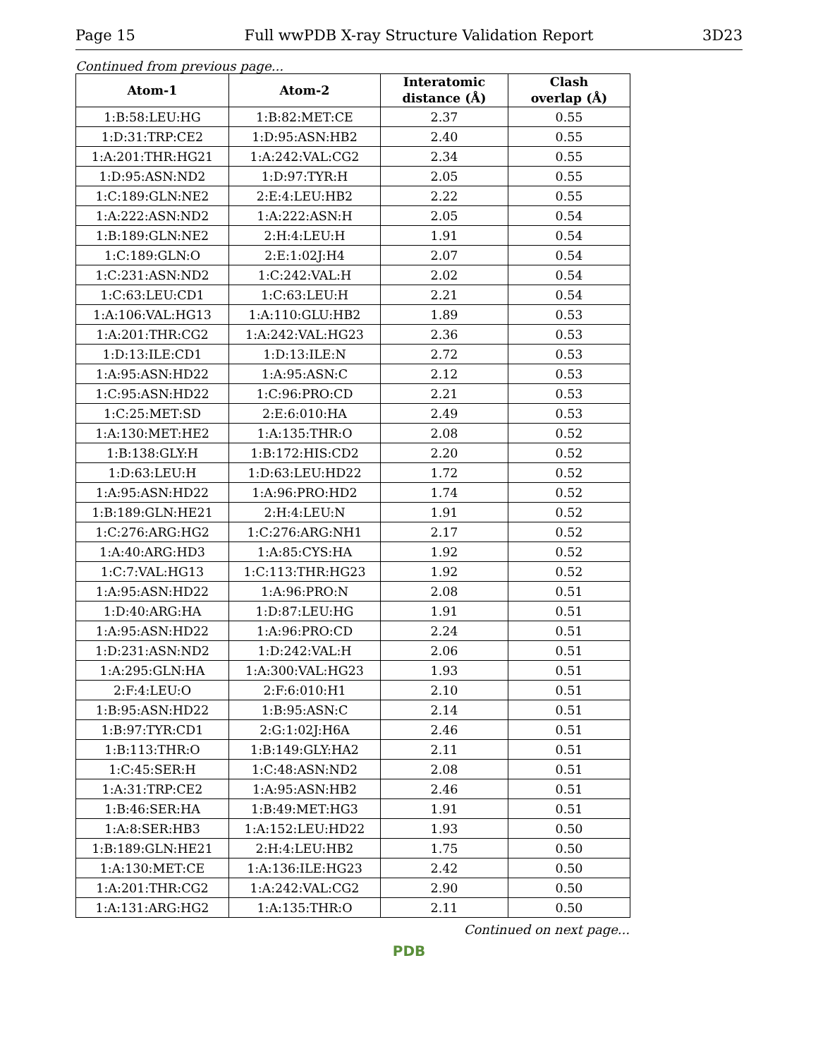Page 15 Full wwPDB X-ray Structure Validation Report 3D23
Continued from previous page...
| Atom-1 | Atom-2 | Interatomic distance (Å) | Clash overlap (Å) |
| --- | --- | --- | --- |
| 1:B:58:LEU:HG | 1:B:82:MET:CE | 2.37 | 0.55 |
| 1:D:31:TRP:CE2 | 1:D:95:ASN:HB2 | 2.40 | 0.55 |
| 1:A:201:THR:HG21 | 1:A:242:VAL:CG2 | 2.34 | 0.55 |
| 1:D:95:ASN:ND2 | 1:D:97:TYR:H | 2.05 | 0.55 |
| 1:C:189:GLN:NE2 | 2:E:4:LEU:HB2 | 2.22 | 0.55 |
| 1:A:222:ASN:ND2 | 1:A:222:ASN:H | 2.05 | 0.54 |
| 1:B:189:GLN:NE2 | 2:H:4:LEU:H | 1.91 | 0.54 |
| 1:C:189:GLN:O | 2:E:1:02J:H4 | 2.07 | 0.54 |
| 1:C:231:ASN:ND2 | 1:C:242:VAL:H | 2.02 | 0.54 |
| 1:C:63:LEU:CD1 | 1:C:63:LEU:H | 2.21 | 0.54 |
| 1:A:106:VAL:HG13 | 1:A:110:GLU:HB2 | 1.89 | 0.53 |
| 1:A:201:THR:CG2 | 1:A:242:VAL:HG23 | 2.36 | 0.53 |
| 1:D:13:ILE:CD1 | 1:D:13:ILE:N | 2.72 | 0.53 |
| 1:A:95:ASN:HD22 | 1:A:95:ASN:C | 2.12 | 0.53 |
| 1:C:95:ASN:HD22 | 1:C:96:PRO:CD | 2.21 | 0.53 |
| 1:C:25:MET:SD | 2:E:6:010:HA | 2.49 | 0.53 |
| 1:A:130:MET:HE2 | 1:A:135:THR:O | 2.08 | 0.52 |
| 1:B:138:GLY:H | 1:B:172:HIS:CD2 | 2.20 | 0.52 |
| 1:D:63:LEU:H | 1:D:63:LEU:HD22 | 1.72 | 0.52 |
| 1:A:95:ASN:HD22 | 1:A:96:PRO:HD2 | 1.74 | 0.52 |
| 1:B:189:GLN:HE21 | 2:H:4:LEU:N | 1.91 | 0.52 |
| 1:C:276:ARG:HG2 | 1:C:276:ARG:NH1 | 2.17 | 0.52 |
| 1:A:40:ARG:HD3 | 1:A:85:CYS:HA | 1.92 | 0.52 |
| 1:C:7:VAL:HG13 | 1:C:113:THR:HG23 | 1.92 | 0.52 |
| 1:A:95:ASN:HD22 | 1:A:96:PRO:N | 2.08 | 0.51 |
| 1:D:40:ARG:HA | 1:D:87:LEU:HG | 1.91 | 0.51 |
| 1:A:95:ASN:HD22 | 1:A:96:PRO:CD | 2.24 | 0.51 |
| 1:D:231:ASN:ND2 | 1:D:242:VAL:H | 2.06 | 0.51 |
| 1:A:295:GLN:HA | 1:A:300:VAL:HG23 | 1.93 | 0.51 |
| 2:F:4:LEU:O | 2:F:6:010:H1 | 2.10 | 0.51 |
| 1:B:95:ASN:HD22 | 1:B:95:ASN:C | 2.14 | 0.51 |
| 1:B:97:TYR:CD1 | 2:G:1:02J:H6A | 2.46 | 0.51 |
| 1:B:113:THR:O | 1:B:149:GLY:HA2 | 2.11 | 0.51 |
| 1:C:45:SER:H | 1:C:48:ASN:ND2 | 2.08 | 0.51 |
| 1:A:31:TRP:CE2 | 1:A:95:ASN:HB2 | 2.46 | 0.51 |
| 1:B:46:SER:HA | 1:B:49:MET:HG3 | 1.91 | 0.51 |
| 1:A:8:SER:HB3 | 1:A:152:LEU:HD22 | 1.93 | 0.50 |
| 1:B:189:GLN:HE21 | 2:H:4:LEU:HB2 | 1.75 | 0.50 |
| 1:A:130:MET:CE | 1:A:136:ILE:HG23 | 2.42 | 0.50 |
| 1:A:201:THR:CG2 | 1:A:242:VAL:CG2 | 2.90 | 0.50 |
| 1:A:131:ARG:HG2 | 1:A:135:THR:O | 2.11 | 0.50 |
Continued on next page...
PDB